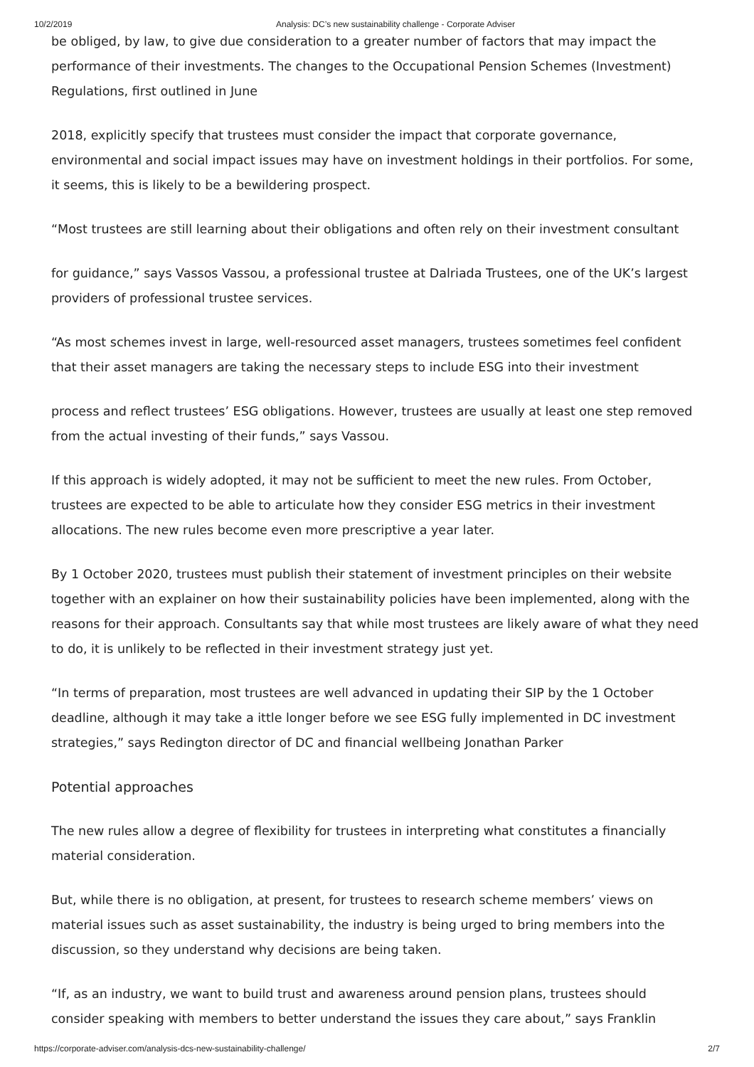10/2/2019 Analysis: DC’s new sustainability challenge - Corporate Adviser
be obliged, by law, to give due consideration to a greater number of factors that may impact the performance of their investments. The changes to the Occupational Pension Schemes (Investment) Regulations, first outlined in June
2018, explicitly specify that trustees must consider the impact that corporate governance, environmental and social impact issues may have on investment holdings in their portfolios. For some, it seems, this is likely to be a bewildering prospect.
“Most trustees are still learning about their obligations and often rely on their investment consultant
for guidance,” says Vassos Vassou, a professional trustee at Dalriada Trustees, one of the UK’s largest providers of professional trustee services.
“As most schemes invest in large, well-resourced asset managers, trustees sometimes feel confident that their asset managers are taking the necessary steps to include ESG into their investment
process and reflect trustees’ ESG obligations. However, trustees are usually at least one step removed from the actual investing of their funds,” says Vassou.
If this approach is widely adopted, it may not be sufficient to meet the new rules. From October, trustees are expected to be able to articulate how they consider ESG metrics in their investment allocations. The new rules become even more prescriptive a year later.
By 1 October 2020, trustees must publish their statement of investment principles on their website together with an explainer on how their sustainability policies have been implemented, along with the reasons for their approach. Consultants say that while most trustees are likely aware of what they need to do, it is unlikely to be reflected in their investment strategy just yet.
“In terms of preparation, most trustees are well advanced in updating their SIP by the 1 October deadline, although it may take a ittle longer before we see ESG fully implemented in DC investment strategies,” says Redington director of DC and financial wellbeing Jonathan Parker
Potential approaches
The new rules allow a degree of flexibility for trustees in interpreting what constitutes a financially material consideration.
But, while there is no obligation, at present, for trustees to research scheme members’ views on material issues such as asset sustainability, the industry is being urged to bring members into the discussion, so they understand why decisions are being taken.
“If, as an industry, we want to build trust and awareness around pension plans, trustees should consider speaking with members to better understand the issues they care about,” says Franklin
https://corporate-adviser.com/analysis-dcs-new-sustainability-challenge/ 2/7